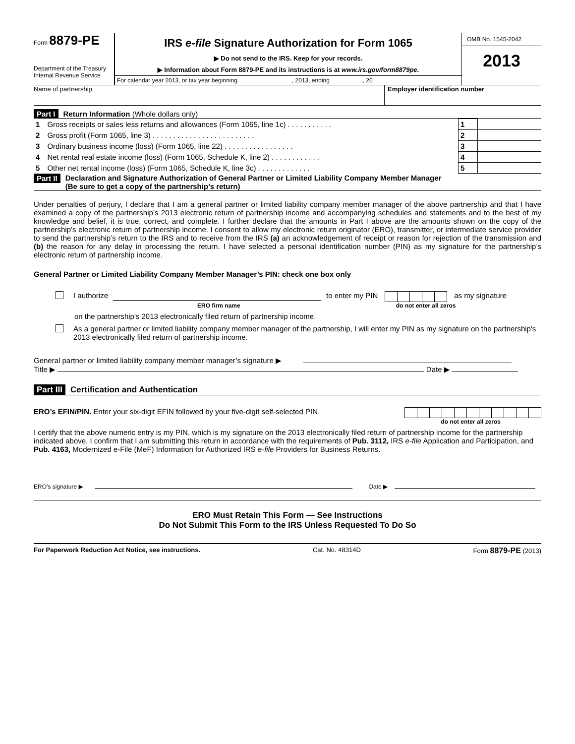Form 8879-PE
Department of the Treasury
Internal Revenue Service
IRS e-file Signature Authorization for Form 1065
▶ Do not send to the IRS. Keep for your records.
▶ Information about Form 8879-PE and its instructions is at www.irs.gov/form8879pe.
For calendar year 2013, or tax year beginning , 2013, ending , 20
OMB No. 1545-2042
2013
Name of partnership Employer identification number
Part I Return Information (Whole dollars only)
| 1 | Gross receipts or sales less returns and allowances (Form 1065, line 1c) . . . . . . . . . . . | 1 | |
| 2 | Gross profit (Form 1065, line 3) . . . . . . . . . . . . . . . . . . . . . . . . . | 2 | |
| 3 | Ordinary business income (loss) (Form 1065, line 22) . . . . . . . . . . . . . . . . . | 3 | |
| 4 | Net rental real estate income (loss) (Form 1065, Schedule K, line 2) . . . . . . . . . . . . | 4 | |
| 5 | Other net rental income (loss) (Form 1065, Schedule K, line 3c) . . . . . . . . . . . . . | 5 | |
Part II Declaration and Signature Authorization of General Partner or Limited Liability Company Member Manager
(Be sure to get a copy of the partnership’s return)
Under penalties of perjury, I declare that I am a general partner or limited liability company member manager of the above partnership and that I have examined a copy of the partnership’s 2013 electronic return of partnership income and accompanying schedules and statements and to the best of my knowledge and belief, it is true, correct, and complete. I further declare that the amounts in Part I above are the amounts shown on the copy of the partnership’s electronic return of partnership income. I consent to allow my electronic return originator (ERO), transmitter, or intermediate service provider to send the partnership’s return to the IRS and to receive from the IRS (a) an acknowledgement of receipt or reason for rejection of the transmission and (b) the reason for any delay in processing the return. I have selected a personal identification number (PIN) as my signature for the partnership’s electronic return of partnership income.
General Partner or Limited Liability Company Member Manager’s PIN: check one box only
I authorize to enter my PIN as my signature
ERO firm name do not enter all zeros
on the partnership's 2013 electronically filed return of partnership income.
As a general partner or limited liability company member manager of the partnership, I will enter my PIN as my signature on the partnership's 2013 electronically filed return of partnership income.
General partner or limited liability company member manager’s signature ▶
Title ▶ Date ▶
Part III Certification and Authentication
ERO’s EFIN/PIN. Enter your six-digit EFIN followed by your five-digit self-selected PIN.
do not enter all zeros
I certify that the above numeric entry is my PIN, which is my signature on the 2013 electronically filed return of partnership income for the partnership indicated above. I confirm that I am submitting this return in accordance with the requirements of Pub. 3112, IRS e-file Application and Participation, and Pub. 4163, Modernized e-File (MeF) Information for Authorized IRS e-file Providers for Business Returns.
ERO’s signature ▶ Date ▶
ERO Must Retain This Form — See Instructions
Do Not Submit This Form to the IRS Unless Requested To Do So
For Paperwork Reduction Act Notice, see instructions. Cat. No. 48314D Form 8879-PE (2013)